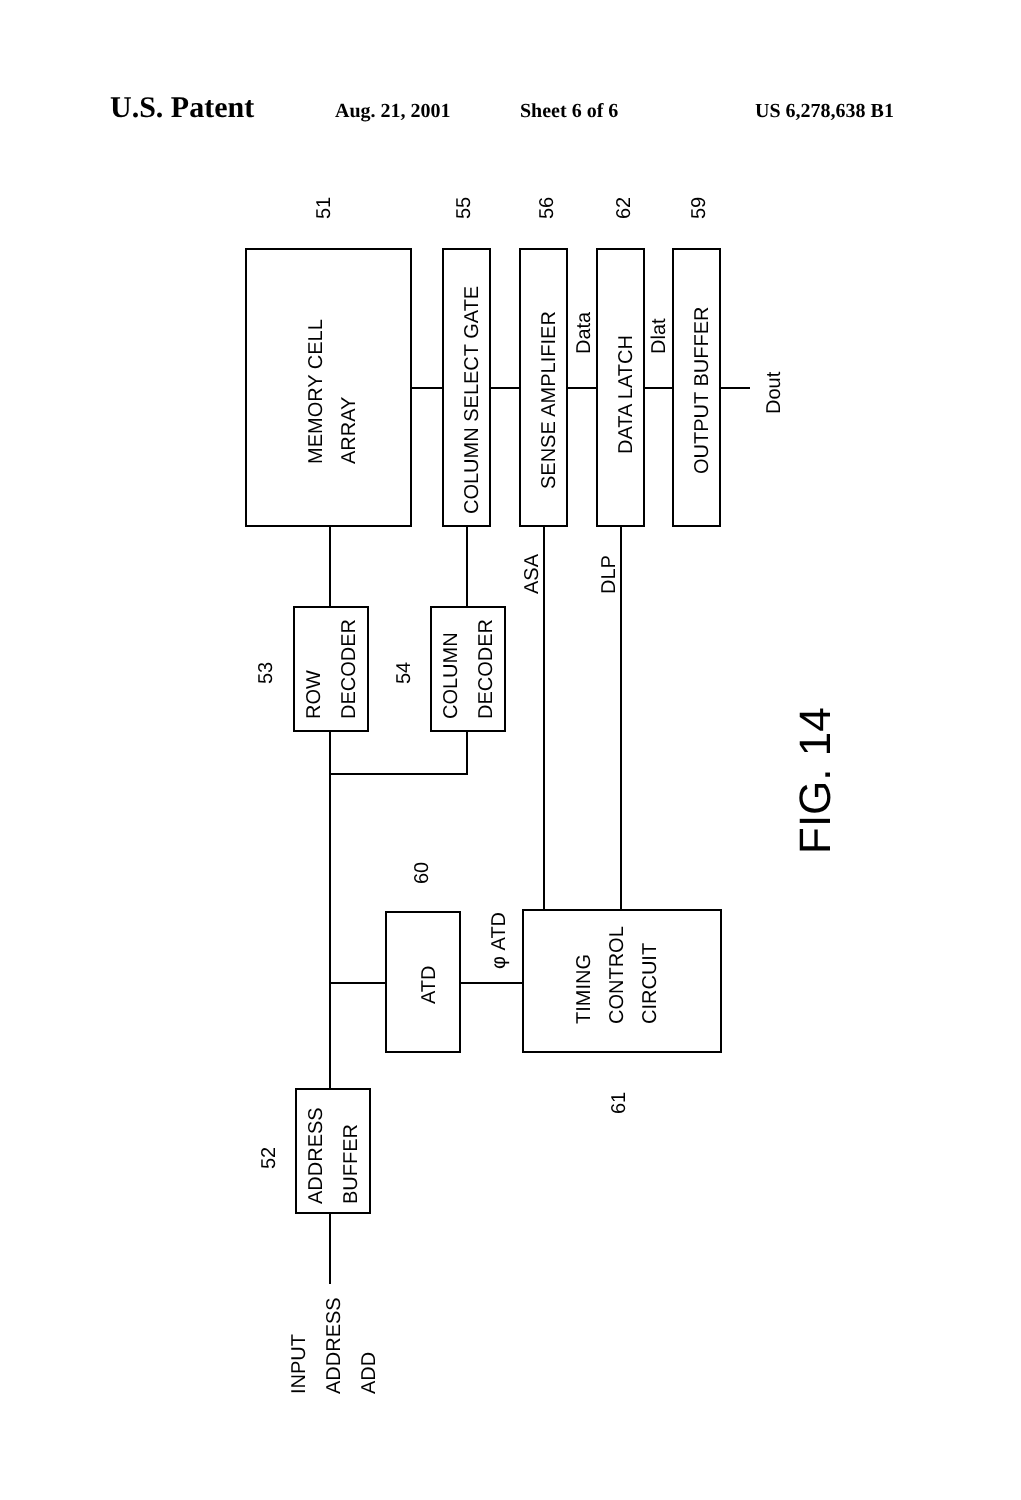U.S. Patent Aug. 21, 2001 Sheet 6 of 6 US 6,278,638 B1
MEMORY CELL
ARRAY
COLUMN SELECT GATE
SENSE AMPLIFIER
DATA LATCH
OUTPUT BUFFER
Data
Dlat
Dout
51
55
56
62
59
ROW
DECODER
COLUMN
DECODER
53
54
ASA
DLP
ATD
60
φ ATD
TIMING
CONTROL
CIRCUIT
61
ADDRESS
BUFFER
52
INPUT
ADDRESS
ADD
FIG. 14